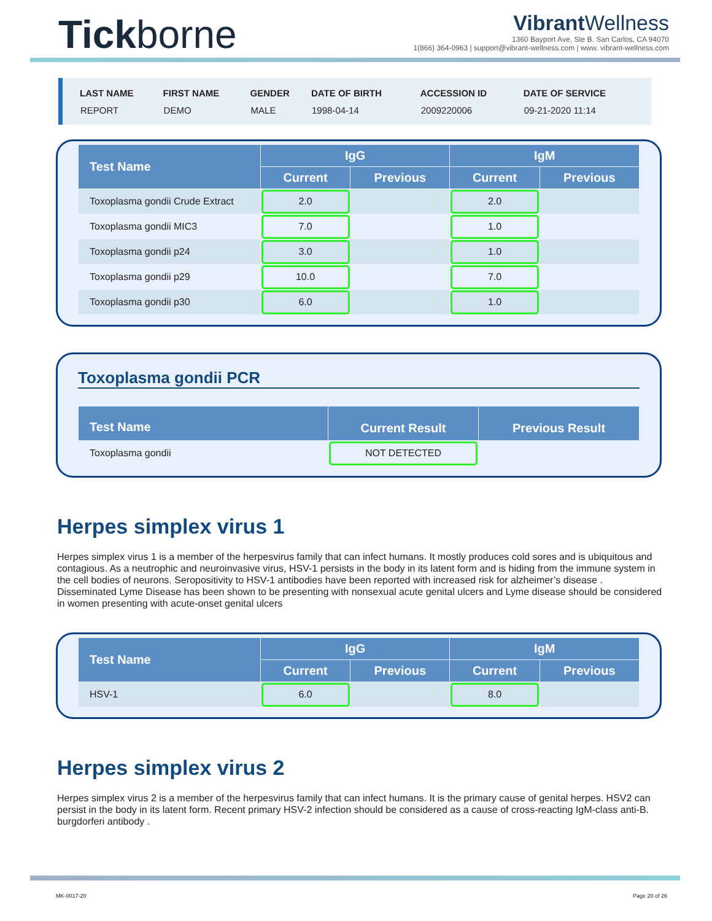Tickborne
Vibrant Wellness
1360 Bayport Ave, Ste B. San Carlos, CA 94070
1(866) 364-0963 | support@vibrant-wellness.com | www. vibrant-wellness.com
| LAST NAME | FIRST NAME | GENDER | DATE OF BIRTH | ACCESSION ID | DATE OF SERVICE |
| --- | --- | --- | --- | --- | --- |
| REPORT | DEMO | MALE | 1998-04-14 | 2009220006 | 09-21-2020 11:14 |
| Test Name | IgG | | IgM | |
| --- | --- | --- | --- | --- |
| | Current | Previous | Current | Previous |
| Toxoplasma gondii Crude Extract | 2.0 | | 2.0 | |
| Toxoplasma gondii MIC3 | 7.0 | | 1.0 | |
| Toxoplasma gondii p24 | 3.0 | | 1.0 | |
| Toxoplasma gondii p29 | 10.0 | | 7.0 | |
| Toxoplasma gondii p30 | 6.0 | | 1.0 | |
Toxoplasma gondii PCR
| Test Name | Current Result | Previous Result |
| --- | --- | --- |
| Toxoplasma gondii | NOT DETECTED | |
Herpes simplex virus 1
Herpes simplex virus 1 is a member of the herpesvirus family that can infect humans. It mostly produces cold sores and is ubiquitous and contagious. As a neutrophic and neuroinvasive virus, HSV-1 persists in the body in its latent form and is hiding from the immune system in the cell bodies of neurons. Seropositivity to HSV-1 antibodies have been reported with increased risk for alzheimer’s disease . Disseminated Lyme Disease has been shown to be presenting with nonsexual acute genital ulcers and Lyme disease should be considered in women presenting with acute-onset genital ulcers
| Test Name | IgG | | IgM | |
| --- | --- | --- | --- | --- |
| | Current | Previous | Current | Previous |
| HSV-1 | 6.0 | | 8.0 | |
Herpes simplex virus 2
Herpes simplex virus 2 is a member of the herpesvirus family that can infect humans. It is the primary cause of genital herpes. HSV2 can persist in the body in its latent form. Recent primary HSV-2 infection should be considered as a cause of cross-reacting IgM-class anti-B. burgdorferi antibody .
MK-0017-20 Page 20 of 26